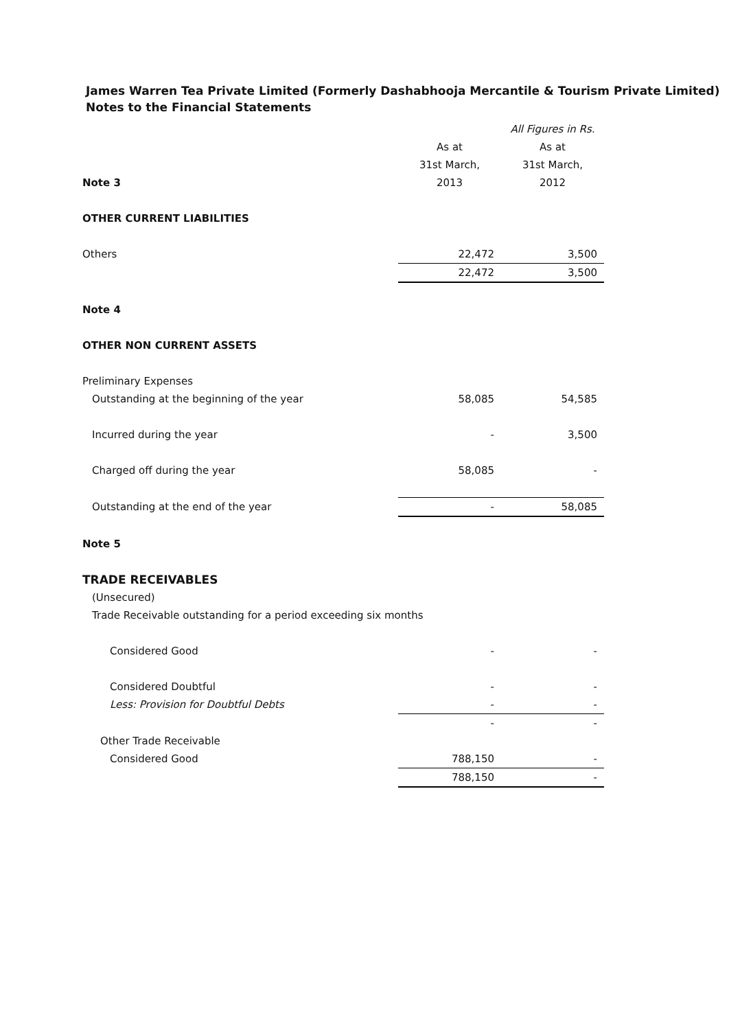James Warren Tea Private Limited (Formerly Dashabhooja Mercantile & Tourism Private Limited)
Notes to the Financial Statements
| | | All Figures in Rs. |
| --- | --- | --- |
| | As at | As at |
| | 31st March, | 31st March, |
| Note 3 | 2013 | 2012 |
| OTHER CURRENT LIABILITIES | | |
| Others | 22,472 | 3,500 |
| | 22,472 | 3,500 |
| Note 4 | | |
| OTHER NON CURRENT ASSETS | | |
| Preliminary Expenses | | |
| Outstanding at the beginning of the year | 58,085 | 54,585 |
| Incurred during the year | - | 3,500 |
| Charged off during the year | 58,085 | - |
| Outstanding at the end of the year | - | 58,085 |
| Note 5 | | |
| TRADE RECEIVABLES | | |
| (Unsecured) | | |
| Trade Receivable outstanding for a period exceeding six months | | |
| Considered Good | - | - |
| Considered Doubtful | - | - |
| Less: Provision for Doubtful Debts | - | - |
| | - | - |
| Other Trade Receivable | | |
| Considered Good | 788,150 | - |
| | 788,150 | - |